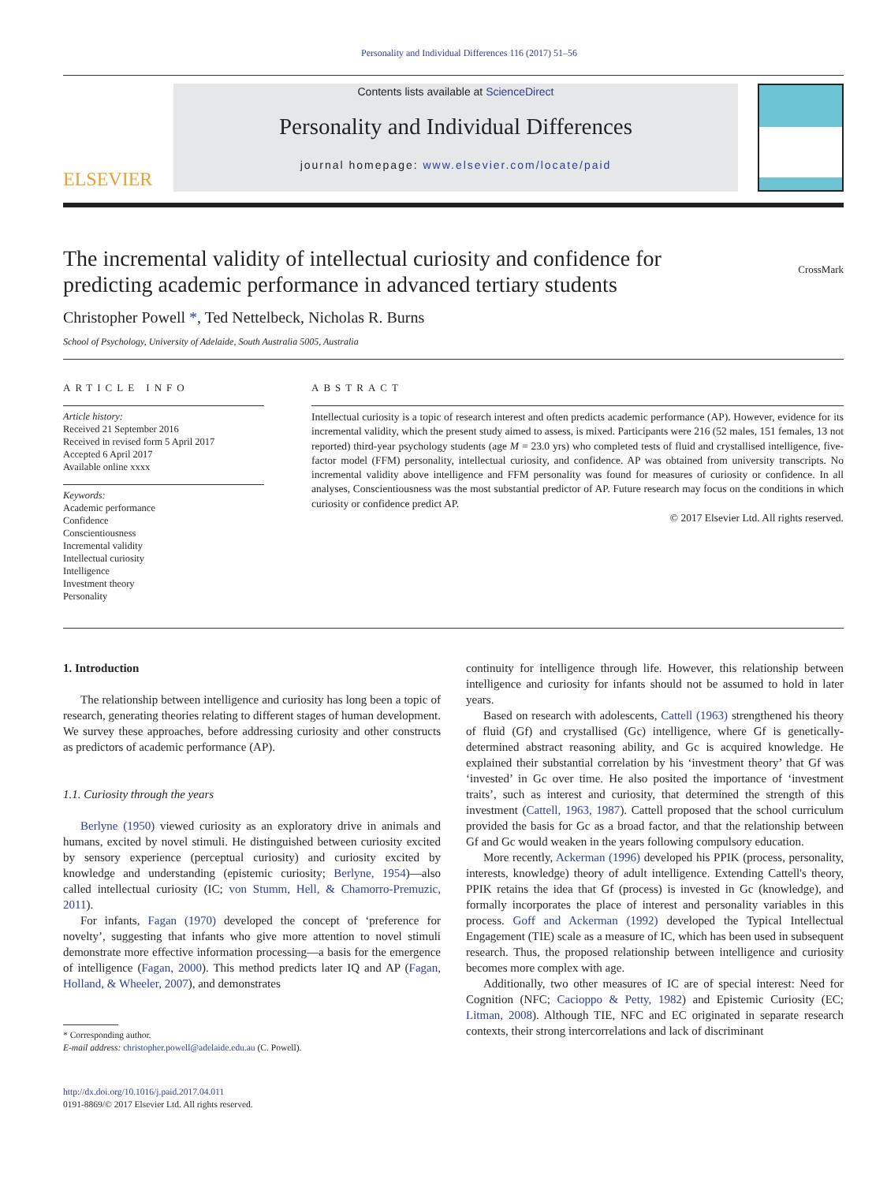Personality and Individual Differences 116 (2017) 51–56
ELSEVIER
Contents lists available at ScienceDirect
Personality and Individual Differences
journal homepage: www.elsevier.com/locate/paid
The incremental validity of intellectual curiosity and confidence for
predicting academic performance in advanced tertiary students CrossMark
Christopher Powell *, Ted Nettelbeck, Nicholas R. Burns
School of Psychology, University of Adelaide, South Australia 5005, Australia
ARTICLE INFO
Article history:
Received 21 September 2016
Received in revised form 5 April 2017
Accepted 6 April 2017
Available online xxxx
Keywords:
Academic performance
Confidence
Conscientiousness
Incremental validity
Intellectual curiosity
Intelligence
Investment theory
Personality
ABSTRACT
Intellectual curiosity is a topic of research interest and often predicts academic performance (AP). However, evidence for its incremental validity, which the present study aimed to assess, is mixed. Participants were 216 (52 males, 151 females, 13 not reported) third-year psychology students (age M = 23.0 yrs) who completed tests of fluid and crystallised intelligence, five-factor model (FFM) personality, intellectual curiosity, and confidence. AP was obtained from university transcripts. No incremental validity above intelligence and FFM personality was found for measures of curiosity or confidence. In all analyses, Conscientiousness was the most substantial predictor of AP. Future research may focus on the conditions in which curiosity or confidence predict AP.
© 2017 Elsevier Ltd. All rights reserved.
1. Introduction
The relationship between intelligence and curiosity has long been a topic of research, generating theories relating to different stages of human development. We survey these approaches, before addressing curiosity and other constructs as predictors of academic performance (AP).
1.1. Curiosity through the years
Berlyne (1950) viewed curiosity as an exploratory drive in animals and humans, excited by novel stimuli. He distinguished between curiosity excited by sensory experience (perceptual curiosity) and curiosity excited by knowledge and understanding (epistemic curiosity; Berlyne, 1954)—also called intellectual curiosity (IC; von Stumm, Hell, & Chamorro-Premuzic, 2011).
For infants, Fagan (1970) developed the concept of ‘preference for novelty’, suggesting that infants who give more attention to novel stimuli demonstrate more effective information processing—a basis for the emergence of intelligence (Fagan, 2000). This method predicts later IQ and AP (Fagan, Holland, & Wheeler, 2007), and demonstrates
* Corresponding author.
E-mail address: christopher.powell@adelaide.edu.au (C. Powell).
http://dx.doi.org/10.1016/j.paid.2017.04.011
0191-8869/© 2017 Elsevier Ltd. All rights reserved.
continuity for intelligence through life. However, this relationship between intelligence and curiosity for infants should not be assumed to hold in later years.
Based on research with adolescents, Cattell (1963) strengthened his theory of fluid (Gf) and crystallised (Gc) intelligence, where Gf is genetically-determined abstract reasoning ability, and Gc is acquired knowledge. He explained their substantial correlation by his ‘investment theory’ that Gf was ‘invested’ in Gc over time. He also posited the importance of ‘investment traits’, such as interest and curiosity, that determined the strength of this investment (Cattell, 1963, 1987). Cattell proposed that the school curriculum provided the basis for Gc as a broad factor, and that the relationship between Gf and Gc would weaken in the years following compulsory education.
More recently, Ackerman (1996) developed his PPIK (process, personality, interests, knowledge) theory of adult intelligence. Extending Cattell's theory, PPIK retains the idea that Gf (process) is invested in Gc (knowledge), and formally incorporates the place of interest and personality variables in this process. Goff and Ackerman (1992) developed the Typical Intellectual Engagement (TIE) scale as a measure of IC, which has been used in subsequent research. Thus, the proposed relationship between intelligence and curiosity becomes more complex with age.
Additionally, two other measures of IC are of special interest: Need for Cognition (NFC; Cacioppo & Petty, 1982) and Epistemic Curiosity (EC; Litman, 2008). Although TIE, NFC and EC originated in separate research contexts, their strong intercorrelations and lack of discriminant